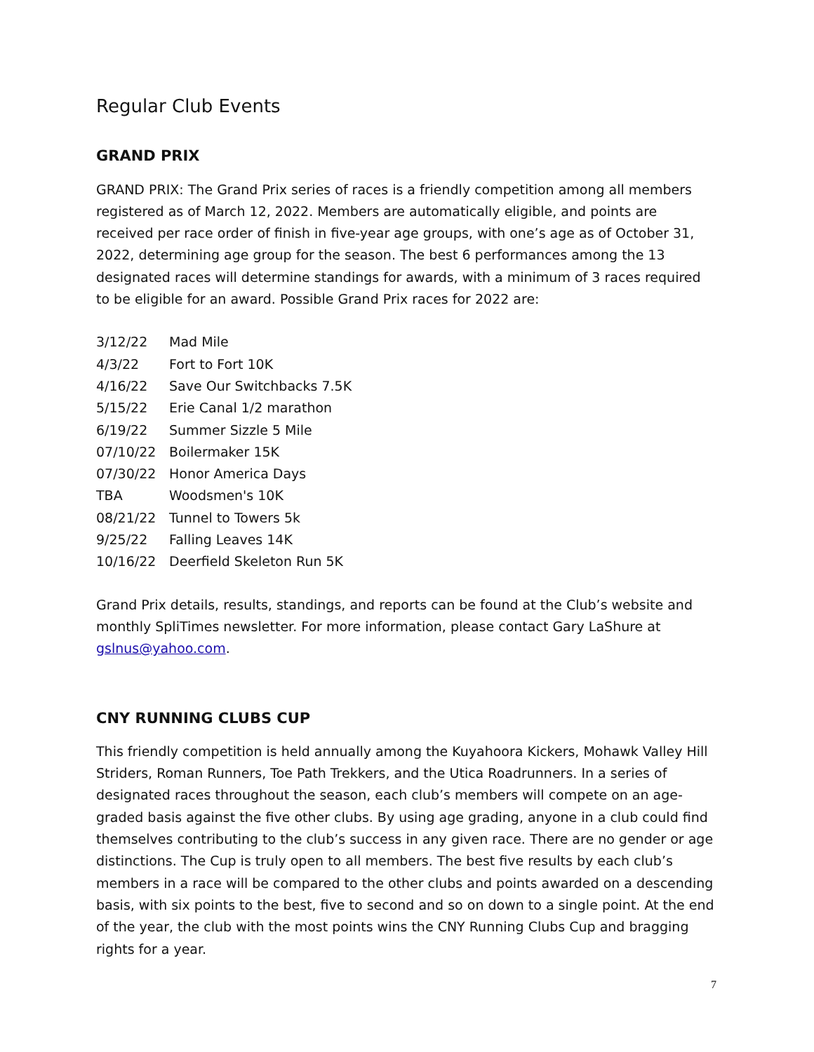Regular Club Events
GRAND PRIX
GRAND PRIX: The Grand Prix series of races is a friendly competition among all members registered as of March 12, 2022. Members are automatically eligible, and points are received per race order of finish in five-year age groups, with one’s age as of October 31, 2022, determining age group for the season. The best 6 performances among the 13 designated races will determine standings for awards, with a minimum of 3 races required to be eligible for an award. Possible Grand Prix races for 2022 are:
3/12/22 Mad Mile
4/3/22 Fort to Fort 10K
4/16/22 Save Our Switchbacks 7.5K
5/15/22 Erie Canal 1/2 marathon
6/19/22 Summer Sizzle 5 Mile
07/10/22 Boilermaker 15K
07/30/22 Honor America Days
TBA Woodsmen's 10K
08/21/22 Tunnel to Towers 5k
9/25/22 Falling Leaves 14K
10/16/22 Deerfield Skeleton Run 5K
Grand Prix details, results, standings, and reports can be found at the Club’s website and monthly SpliTimes newsletter. For more information, please contact Gary LaShure at gslnus@yahoo.com.
CNY RUNNING CLUBS CUP
This friendly competition is held annually among the Kuyahoora Kickers, Mohawk Valley Hill Striders, Roman Runners, Toe Path Trekkers, and the Utica Roadrunners. In a series of designated races throughout the season, each club’s members will compete on an age-graded basis against the five other clubs. By using age grading, anyone in a club could find themselves contributing to the club’s success in any given race. There are no gender or age distinctions. The Cup is truly open to all members. The best five results by each club’s members in a race will be compared to the other clubs and points awarded on a descending basis, with six points to the best, five to second and so on down to a single point. At the end of the year, the club with the most points wins the CNY Running Clubs Cup and bragging rights for a year.
7